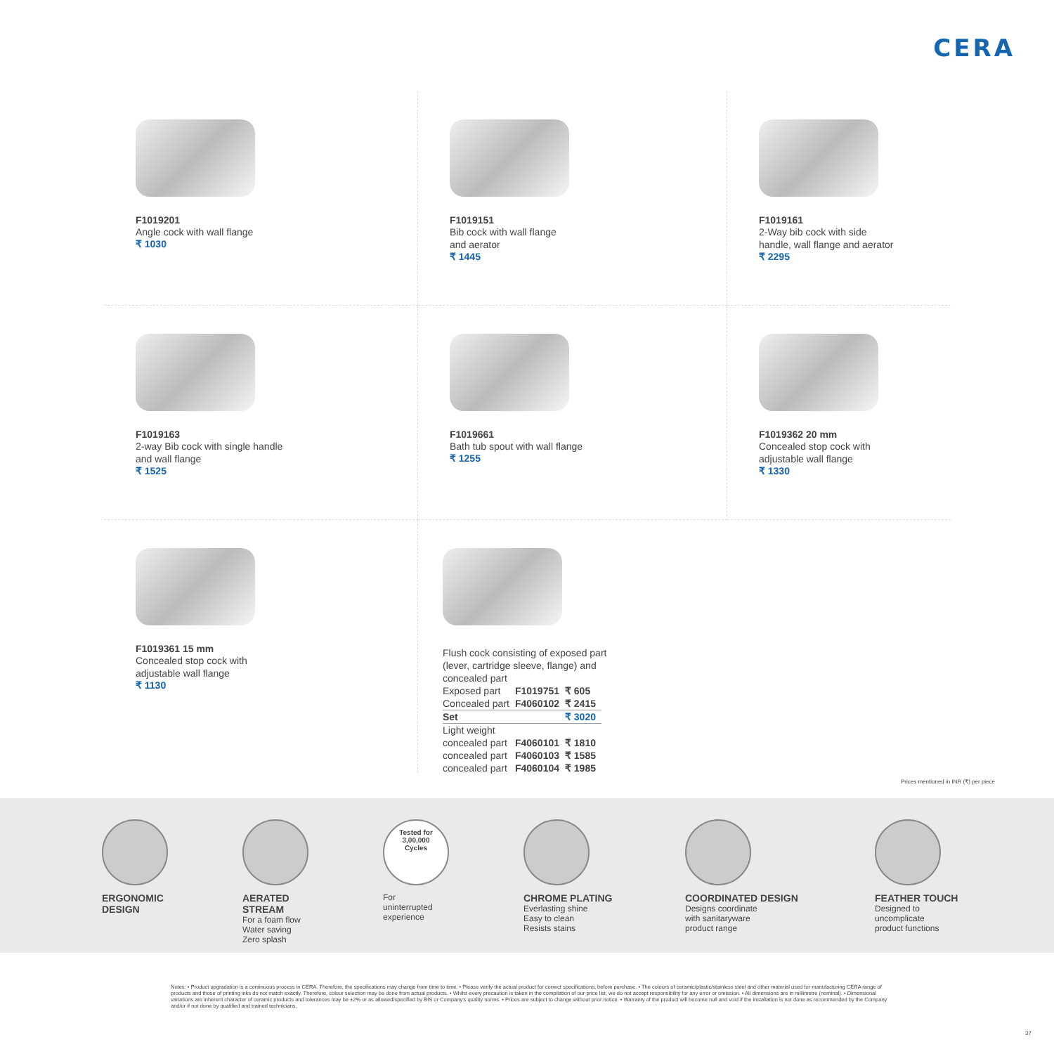CERA
F1019201
Angle cock with wall flange
₹ 1030
F1019151
Bib cock with wall flange
and aerator
₹ 1445
F1019161
2-Way bib cock with side
handle, wall flange and aerator
₹ 2295
F1019163
2-way Bib cock with single handle
and wall flange
₹ 1525
F1019661
Bath tub spout with wall flange
₹ 1255
F1019362 20 mm
Concealed stop cock with
adjustable wall flange
₹ 1330
F1019361 15 mm
Concealed stop cock with
adjustable wall flange
₹ 1130
Flush cock consisting of exposed part
(lever, cartridge sleeve, flange) and
concealed part
| Exposed part | F1019751 | ₹ 605 |
| Concealed part | F4060102 | ₹ 2415 |
| Set | | ₹ 3020 |
| Light weight | | |
| concealed part | F4060101 | ₹ 1810 |
| concealed part | F4060103 | ₹ 1585 |
| concealed part | F4060104 | ₹ 1985 |
Prices mentioned in INR (₹) per piece
ERGONOMIC
DESIGN
AERATED
STREAM
For a foam flow
Water saving
Zero splash
Tested for
3,00,000
Cycles
For
uninterrupted
experience
CHROME PLATING
Everlasting shine
Easy to clean
Resists stains
COORDINATED DESIGN
Designs coordinate
with sanitaryware
product range
FEATHER TOUCH
Designed to
uncomplicate
product functions
Notes: • Product upgradation is a continuous process in CERA. Therefore, the specifications may change from time to time. • Please verify the actual product for correct specifications, before purchase. • The colours of ceramic/plastic/stainless steel and other material used for manufacturing CERA range of products and those of printing inks do not match exactly. Therefore, colour selection may be done from actual products. • Whilst every precaution is taken in the compilation of our price list, we do not accept responsibility for any error or omission. • All dimensions are in millimetre (nominal). • Dimensional variations are inherent character of ceramic products and tolerances may be ±2% or as allowed/specified by BIS or Company's quality norms. • Prices are subject to change without prior notice. • Warranty of the product will become null and void if the installation is not done as recommended by the Company and/or if not done by qualified and trained technicians.
37